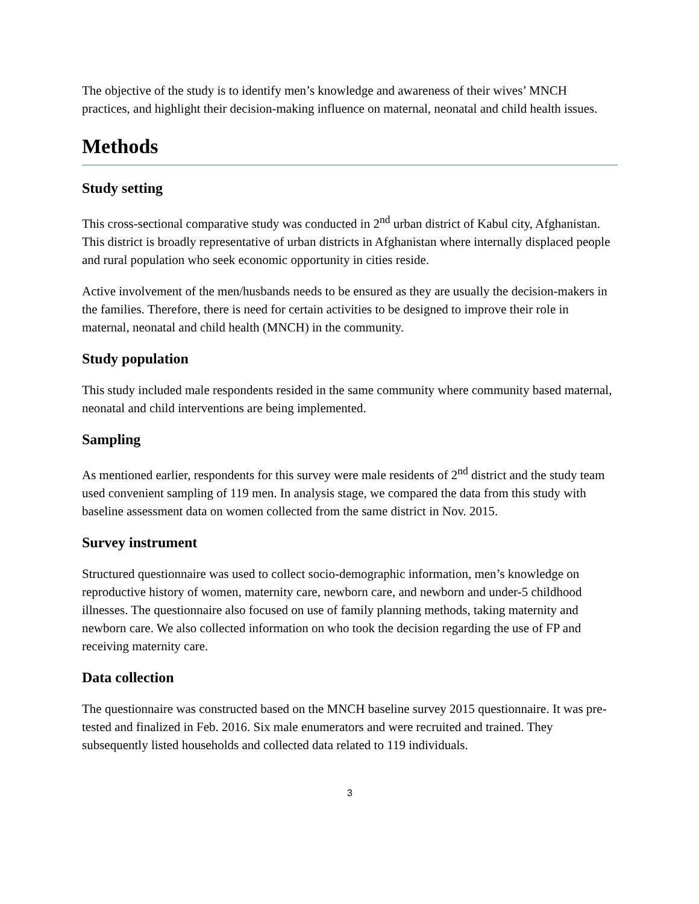The objective of the study is to identify men’s knowledge and awareness of their wives’ MNCH practices, and highlight their decision-making influence on maternal, neonatal and child health issues.
Methods
Study setting
This cross-sectional comparative study was conducted in 2<sup>nd</sup> urban district of Kabul city, Afghanistan. This district is broadly representative of urban districts in Afghanistan where internally displaced people and rural population who seek economic opportunity in cities reside.
Active involvement of the men/husbands needs to be ensured as they are usually the decision-makers in the families. Therefore, there is need for certain activities to be designed to improve their role in maternal, neonatal and child health (MNCH) in the community.
Study population
This study included male respondents resided in the same community where community based maternal, neonatal and child interventions are being implemented.
Sampling
As mentioned earlier, respondents for this survey were male residents of 2<sup>nd</sup> district and the study team used convenient sampling of 119 men. In analysis stage, we compared the data from this study with baseline assessment data on women collected from the same district in Nov. 2015.
Survey instrument
Structured questionnaire was used to collect socio-demographic information, men’s knowledge on reproductive history of women, maternity care, newborn care, and newborn and under-5 childhood illnesses. The questionnaire also focused on use of family planning methods, taking maternity and newborn care. We also collected information on who took the decision regarding the use of FP and receiving maternity care.
Data collection
The questionnaire was constructed based on the MNCH baseline survey 2015 questionnaire. It was pre-tested and finalized in Feb. 2016. Six male enumerators and were recruited and trained. They subsequently listed households and collected data related to 119 individuals.
3